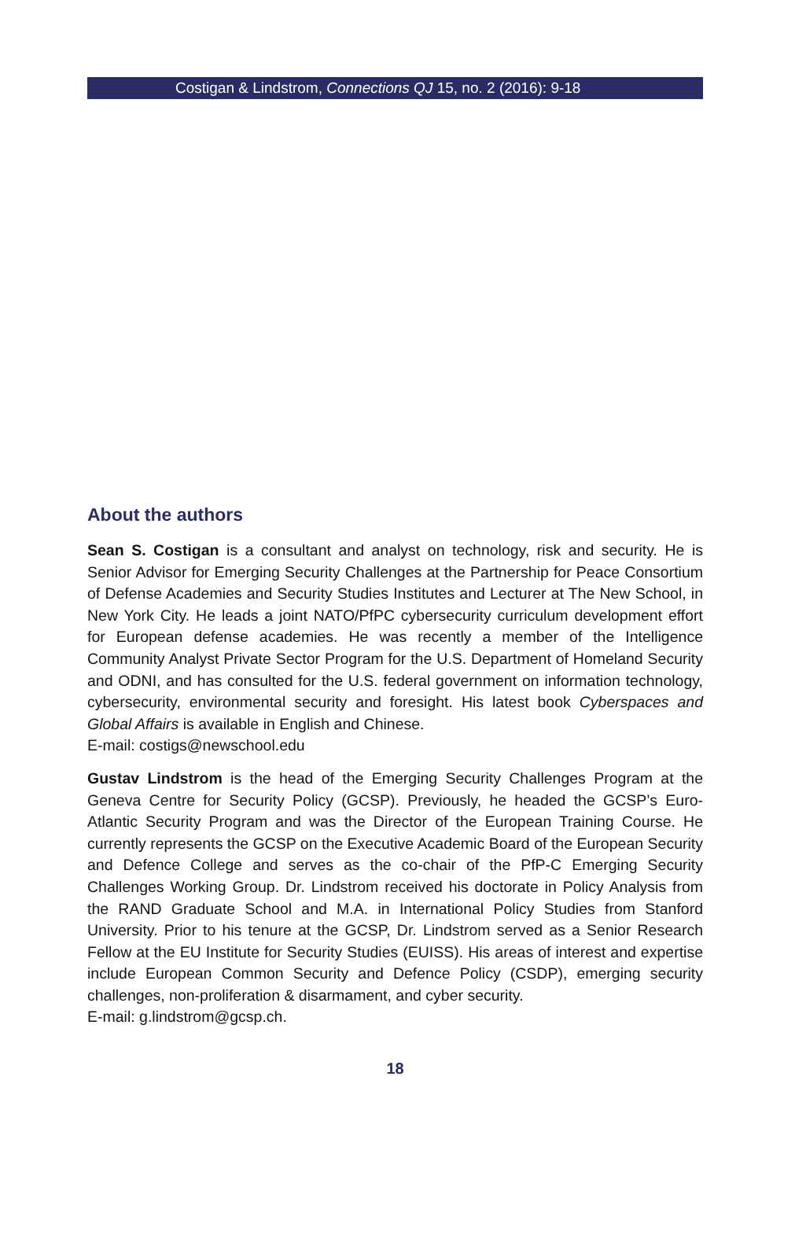Costigan & Lindstrom, Connections QJ 15, no. 2 (2016): 9-18
About the authors
Sean S. Costigan is a consultant and analyst on technology, risk and security. He is Senior Advisor for Emerging Security Challenges at the Partnership for Peace Consortium of Defense Academies and Security Studies Institutes and Lecturer at The New School, in New York City. He leads a joint NATO/PfPC cybersecurity curriculum development effort for European defense academies. He was recently a member of the Intelligence Community Analyst Private Sector Program for the U.S. Department of Homeland Security and ODNI, and has consulted for the U.S. federal government on information technology, cybersecurity, environmental security and foresight. His latest book Cyberspaces and Global Affairs is available in English and Chinese.
E-mail: costigs@newschool.edu
Gustav Lindstrom is the head of the Emerging Security Challenges Program at the Geneva Centre for Security Policy (GCSP). Previously, he headed the GCSP’s Euro-Atlantic Security Program and was the Director of the European Training Course. He currently represents the GCSP on the Executive Academic Board of the European Security and Defence College and serves as the co-chair of the PfP-C Emerging Security Challenges Working Group. Dr. Lindstrom received his doctorate in Policy Analysis from the RAND Graduate School and M.A. in International Policy Studies from Stanford University. Prior to his tenure at the GCSP, Dr. Lindstrom served as a Senior Research Fellow at the EU Institute for Security Studies (EUISS). His areas of interest and expertise include European Common Security and Defence Policy (CSDP), emerging security challenges, non-proliferation & disarmament, and cyber security.
E-mail: g.lindstrom@gcsp.ch.
18